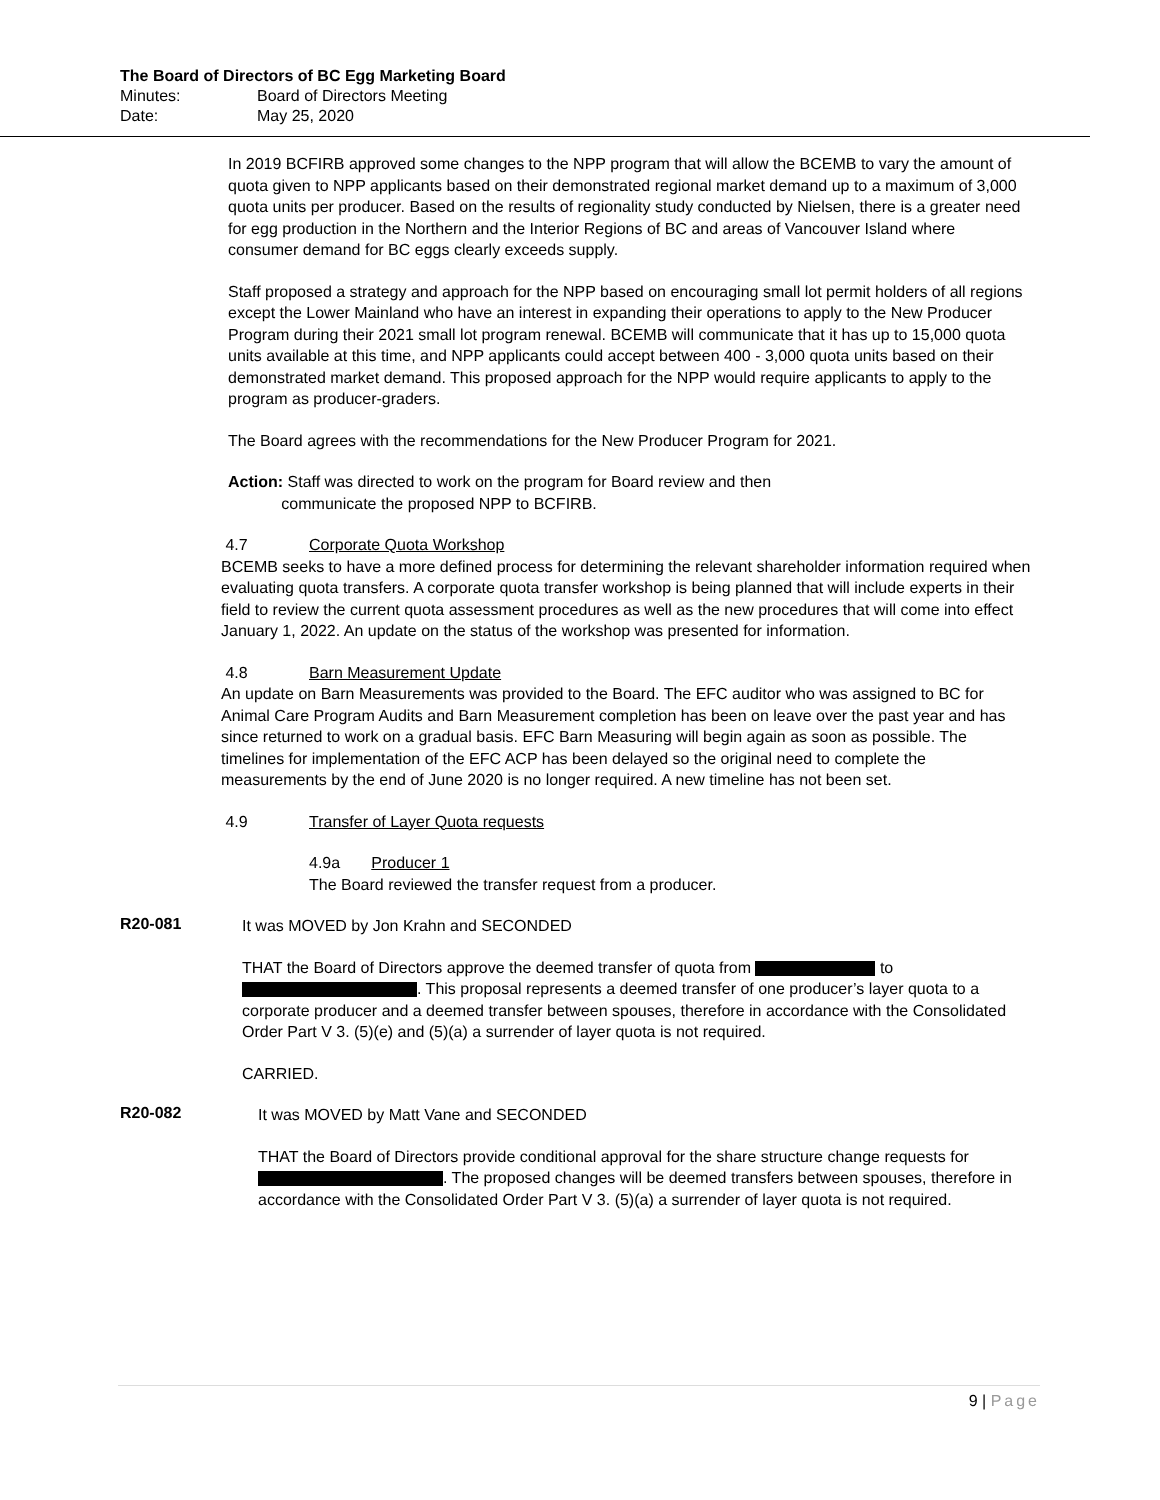The Board of Directors of BC Egg Marketing Board
Minutes: Board of Directors Meeting
Date: May 25, 2020
In 2019 BCFIRB approved some changes to the NPP program that will allow the BCEMB to vary the amount of quota given to NPP applicants based on their demonstrated regional market demand up to a maximum of 3,000 quota units per producer. Based on the results of regionality study conducted by Nielsen, there is a greater need for egg production in the Northern and the Interior Regions of BC and areas of Vancouver Island where consumer demand for BC eggs clearly exceeds supply.
Staff proposed a strategy and approach for the NPP based on encouraging small lot permit holders of all regions except the Lower Mainland who have an interest in expanding their operations to apply to the New Producer Program during their 2021 small lot program renewal. BCEMB will communicate that it has up to 15,000 quota units available at this time, and NPP applicants could accept between 400 - 3,000 quota units based on their demonstrated market demand. This proposed approach for the NPP would require applicants to apply to the program as producer-graders.
The Board agrees with the recommendations for the New Producer Program for 2021.
Action: Staff was directed to work on the program for Board review and then
communicate the proposed NPP to BCFIRB.
4.7 Corporate Quota Workshop
BCEMB seeks to have a more defined process for determining the relevant shareholder information required when evaluating quota transfers. A corporate quota transfer workshop is being planned that will include experts in their field to review the current quota assessment procedures as well as the new procedures that will come into effect January 1, 2022. An update on the status of the workshop was presented for information.
4.8 Barn Measurement Update
An update on Barn Measurements was provided to the Board. The EFC auditor who was assigned to BC for Animal Care Program Audits and Barn Measurement completion has been on leave over the past year and has since returned to work on a gradual basis. EFC Barn Measuring will begin again as soon as possible. The timelines for implementation of the EFC ACP has been delayed so the original need to complete the measurements by the end of June 2020 is no longer required. A new timeline has not been set.
4.9 Transfer of Layer Quota requests
4.9a Producer 1
The Board reviewed the transfer request from a producer.
R20-081
It was MOVED by Jon Krahn and SECONDED
THAT the Board of Directors approve the deemed transfer of quota from to . This proposal represents a deemed transfer of one producer’s layer quota to a corporate producer and a deemed transfer between spouses, therefore in accordance with the Consolidated Order Part V 3. (5)(e) and (5)(a) a surrender of layer quota is not required.
CARRIED.
R20-082
It was MOVED by Matt Vane and SECONDED
THAT the Board of Directors provide conditional approval for the share structure change requests for . The proposed changes will be deemed transfers between spouses, therefore in accordance with the Consolidated Order Part V 3. (5)(a) a surrender of layer quota is not required.
9 | Page